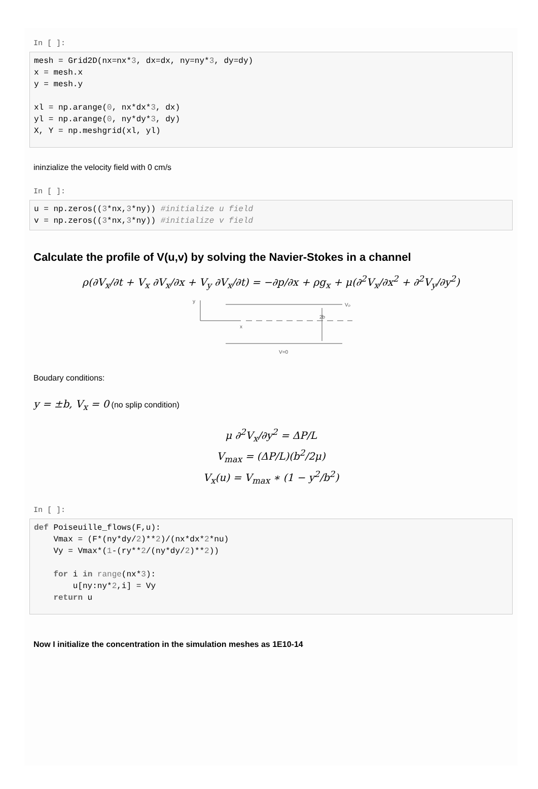In [ ]:
mesh = Grid2D(nx=nx*3, dx=dx, ny=ny*3, dy=dy)
x = mesh.x
y = mesh.y

xl = np.arange(0, nx*dx*3, dx)
yl = np.arange(0, ny*dy*3, dy)
X, Y = np.meshgrid(xl, yl)
ininzialize the velocity field with 0 cm/s
In [ ]:
u = np.zeros((3*nx,3*ny)) #initialize u field
v = np.zeros((3*nx,3*ny)) #initialize v field
Calculate the profile of V(u,v) by solving the Navier-Stokes in a channel
ρ(∂V<sub>x</sub>/∂t + V<sub>x</sub> ∂V<sub>x</sub>/∂x + V<sub>y</sub> ∂V<sub>x</sub>/∂t) = −∂p/∂x + ρg<sub>x</sub> + μ(∂<sup>2</sup>V<sub>x</sub>/∂x<sup>2</sup> + ∂<sup>2</sup>V<sub>y</sub>/∂y<sup>2</sup>)
y
x
Vₚ
2b
V=0
Boudary conditions:
y = ±b, V<sub>x</sub> = 0 (no splip condition)
μ ∂<sup>2</sup>V<sub>x</sub>/∂y<sup>2</sup> = ΔP/L
V<sub>max</sub> = (ΔP/L)(b<sup>2</sup>/2μ)
V<sub>x</sub>(u) = V<sub>max</sub> ∗ (1 − y<sup>2</sup>/b<sup>2</sup>)
In [ ]:
def Poiseuille_flows(F,u):
    Vmax = (F*(ny*dy/2)**2)/(nx*dx*2*nu)
    Vy = Vmax*(1-(ry**2/(ny*dy/2)**2))

    for i in range(nx*3):
        u[ny:ny*2,i] = Vy
    return u
Now I initialize the concentration in the simulation meshes as 1E10-14